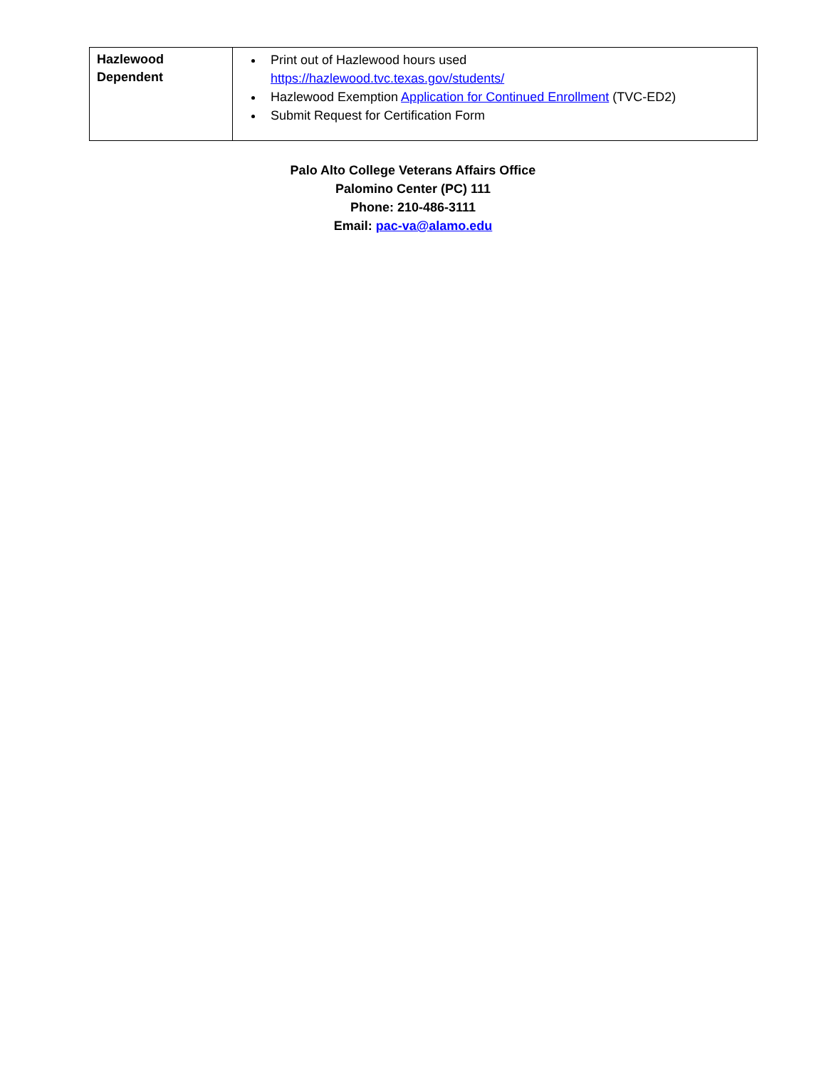| Hazlewood Dependent | Print out of Hazlewood hours used https://hazlewood.tvc.texas.gov/students/ Hazlewood Exemption Application for Continued Enrollment (TVC-ED2) Submit Request for Certification Form |
Palo Alto College Veterans Affairs Office
Palomino Center (PC) 111
Phone: 210-486-3111
Email: pac-va@alamo.edu